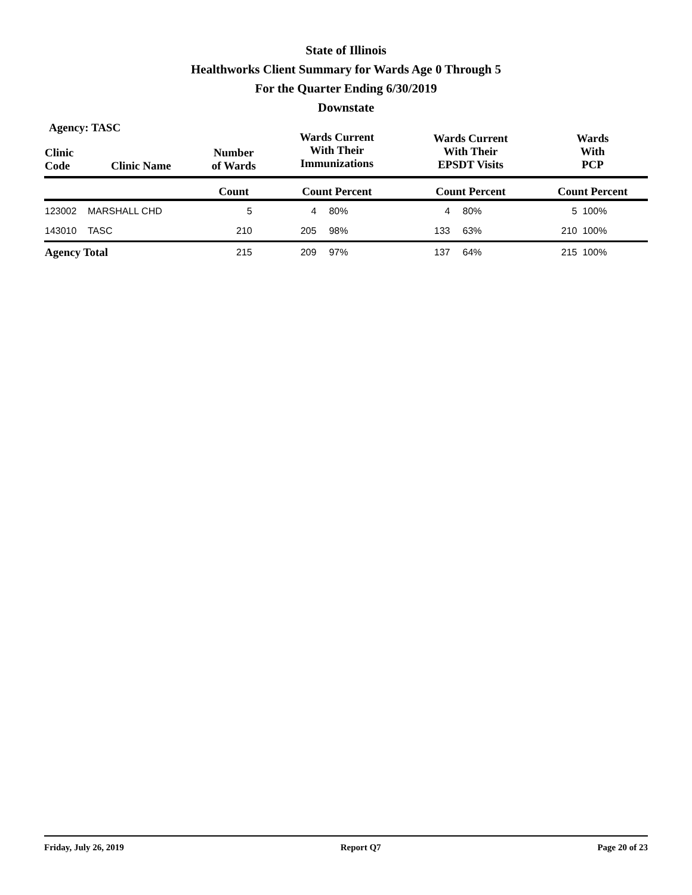State of Illinois
Healthworks Client Summary for Wards Age 0 Through 5
For the Quarter Ending 6/30/2019
Downstate
Agency: TASC
| Clinic Code | Clinic Name | Number of Wards | Wards Current With Their Immunizations | | Wards Current With Their EPSDT Visits | | Wards With PCP | |
| --- | --- | --- | --- | --- | --- | --- | --- | --- |
| | | Count | Count Percent | | Count Percent | | Count Percent | |
| 123002 | MARSHALL CHD | 5 | 4 | 80% | 4 | 80% | 5 | 100% |
| 143010 | TASC | 210 | 205 | 98% | 133 | 63% | 210 | 100% |
| Agency Total | | 215 | 209 | 97% | 137 | 64% | 215 | 100% |
Friday, July 26, 2019 Report Q7 Page 20 of 23